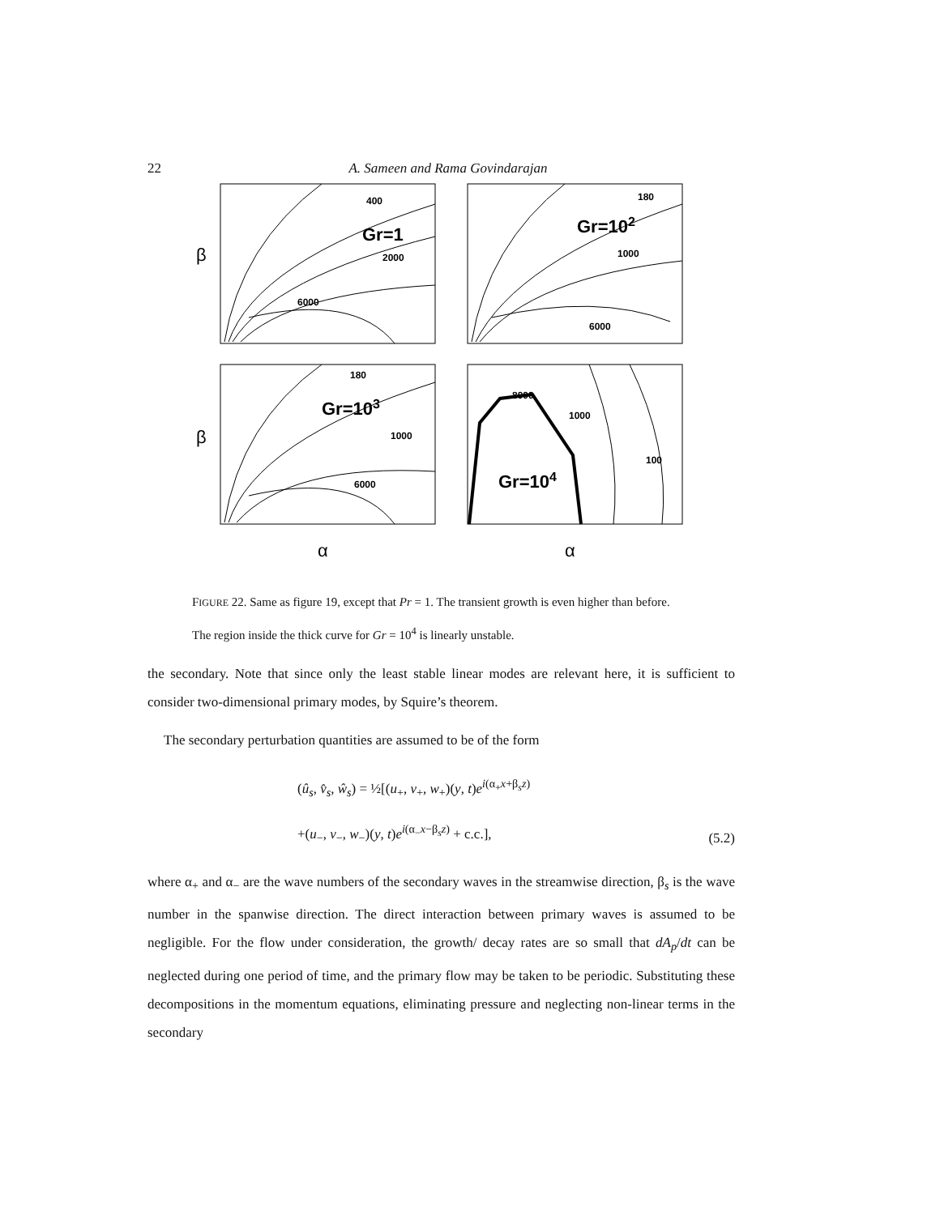22 A. Sameen and Rama Govindarajan
β
β
Gr=1
Gr=102
Gr=103
Gr=104
α
α
400
2000
6000
180
1000
6000
180
1000
6000
8000
1000
100
FIGURE 22. Same as figure 19, except that Pr = 1. The transient growth is even higher than before. The region inside the thick curve for Gr = 10<sup>4</sup> is linearly unstable.
the secondary. Note that since only the least stable linear modes are relevant here, it is sufficient to consider two-dimensional primary modes, by Squire’s theorem.
The secondary perturbation quantities are assumed to be of the form
(û<sub>s</sub>, v̂<sub>s</sub>, ŵ<sub>s</sub>) = ½[(u<sub>+</sub>, v<sub>+</sub>, w<sub>+</sub>)(y, t)e<sup>i(α<sub>+</sub>x+β<sub>s</sub>z)</sup>
+(u<sub>−</sub>, v<sub>−</sub>, w<sub>−</sub>)(y, t)e<sup>i(α<sub>−</sub>x−β<sub>s</sub>z)</sup> + c.c.],
(5.2)
where α<sub>+</sub> and α<sub>−</sub> are the wave numbers of the secondary waves in the streamwise direction, β<sub>s</sub> is the wave number in the spanwise direction. The direct interaction between primary waves is assumed to be negligible. For the flow under consideration, the growth/ decay rates are so small that dA<sub>p</sub>/dt can be neglected during one period of time, and the primary flow may be taken to be periodic. Substituting these decompositions in the momentum equations, eliminating pressure and neglecting non-linear terms in the secondary